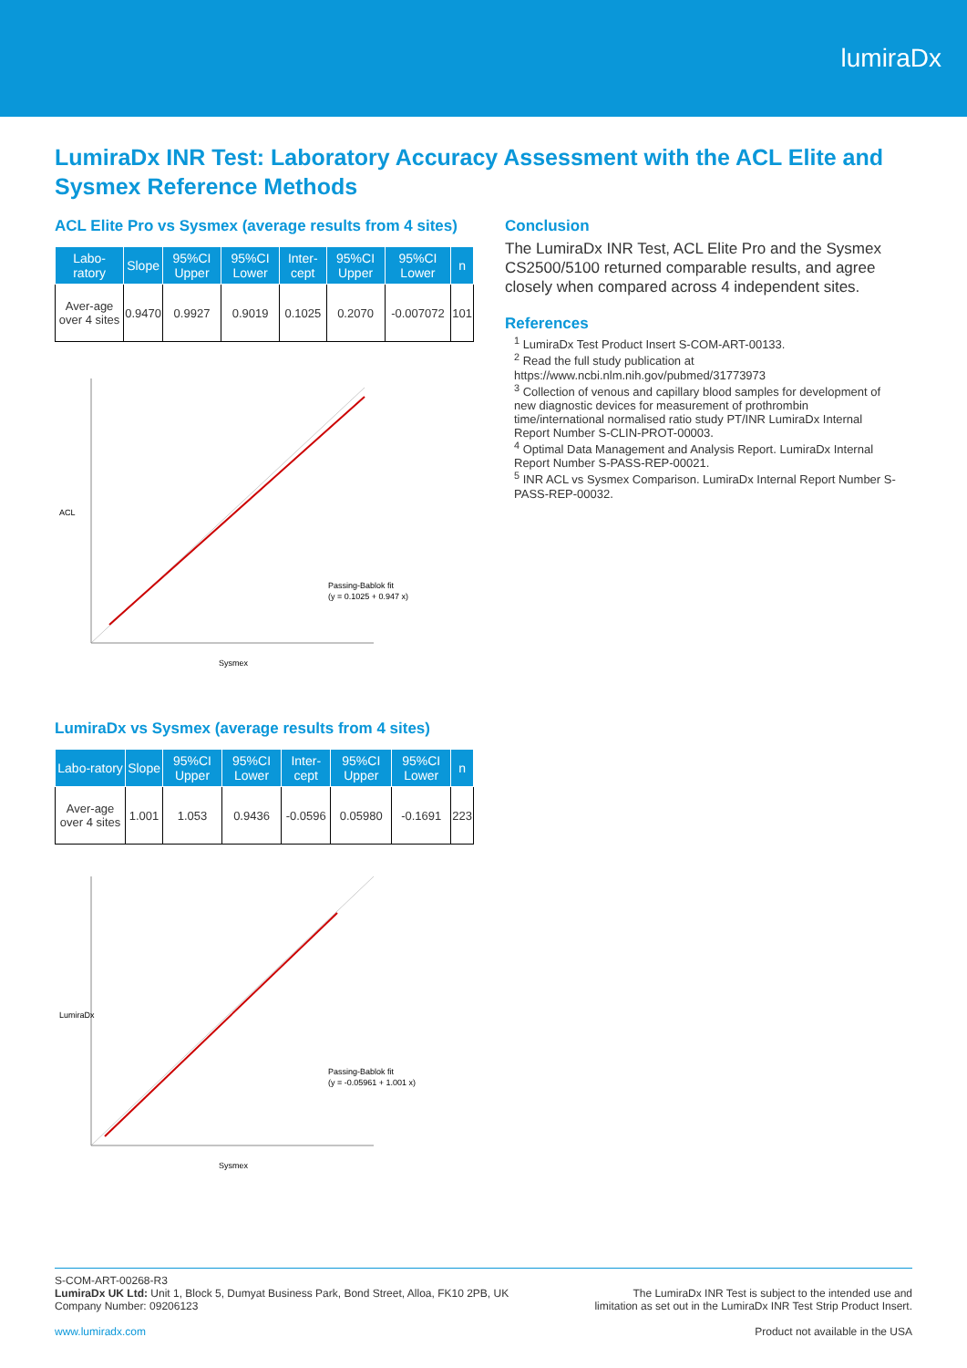lumiraDx
LumiraDx INR Test: Laboratory Accuracy Assessment with the ACL Elite and Sysmex Reference Methods
ACL Elite Pro vs Sysmex (average results from 4 sites)
| Labo-ratory | Slope | 95%CI Upper | 95%CI Lower | Inter-cept | 95%CI Upper | 95%CI Lower | n |
| --- | --- | --- | --- | --- | --- | --- | --- |
| Aver-age over 4 sites | 0.9470 | 0.9927 | 0.9019 | 0.1025 | 0.2070 | -0.007072 | 101 |
ACL
Sysmex
Passing-Bablok fit
(y = 0.1025 + 0.947 x)
LumiraDx vs Sysmex (average results from 4 sites)
| Labo-ratory | Slope | 95%CI Upper | 95%CI Lower | Inter-cept | 95%CI Upper | 95%CI Lower | n |
| --- | --- | --- | --- | --- | --- | --- | --- |
| Aver-age over 4 sites | 1.001 | 1.053 | 0.9436 | -0.0596 | 0.05980 | -0.1691 | 223 |
LumiraDx
Sysmex
Passing-Bablok fit
(y = -0.05961 + 1.001 x)
Conclusion
The LumiraDx INR Test, ACL Elite Pro and the Sysmex CS2500/5100 returned comparable results, and agree closely when compared across 4 independent sites.
References
<sup>1</sup> LumiraDx Test Product Insert S-COM-ART-00133.
<sup>2</sup> Read the full study publication at https://www.ncbi.nlm.nih.gov/pubmed/31773973
<sup>3</sup> Collection of venous and capillary blood samples for development of new diagnostic devices for measurement of prothrombin time/international normalised ratio study PT/INR LumiraDx Internal Report Number S-CLIN-PROT-00003.
<sup>4</sup> Optimal Data Management and Analysis Report. LumiraDx Internal Report Number S-PASS-REP-00021.
<sup>5</sup> INR ACL vs Sysmex Comparison. LumiraDx Internal Report Number S-PASS-REP-00032.
S-COM-ART-00268-R3
LumiraDx UK Ltd: Unit 1, Block 5, Dumyat Business Park, Bond Street, Alloa, FK10 2PB, UK
Company Number: 09206123
www.lumiradx.com
The LumiraDx INR Test is subject to the intended use and
limitation as set out in the LumiraDx INR Test Strip Product Insert.
Product not available in the USA